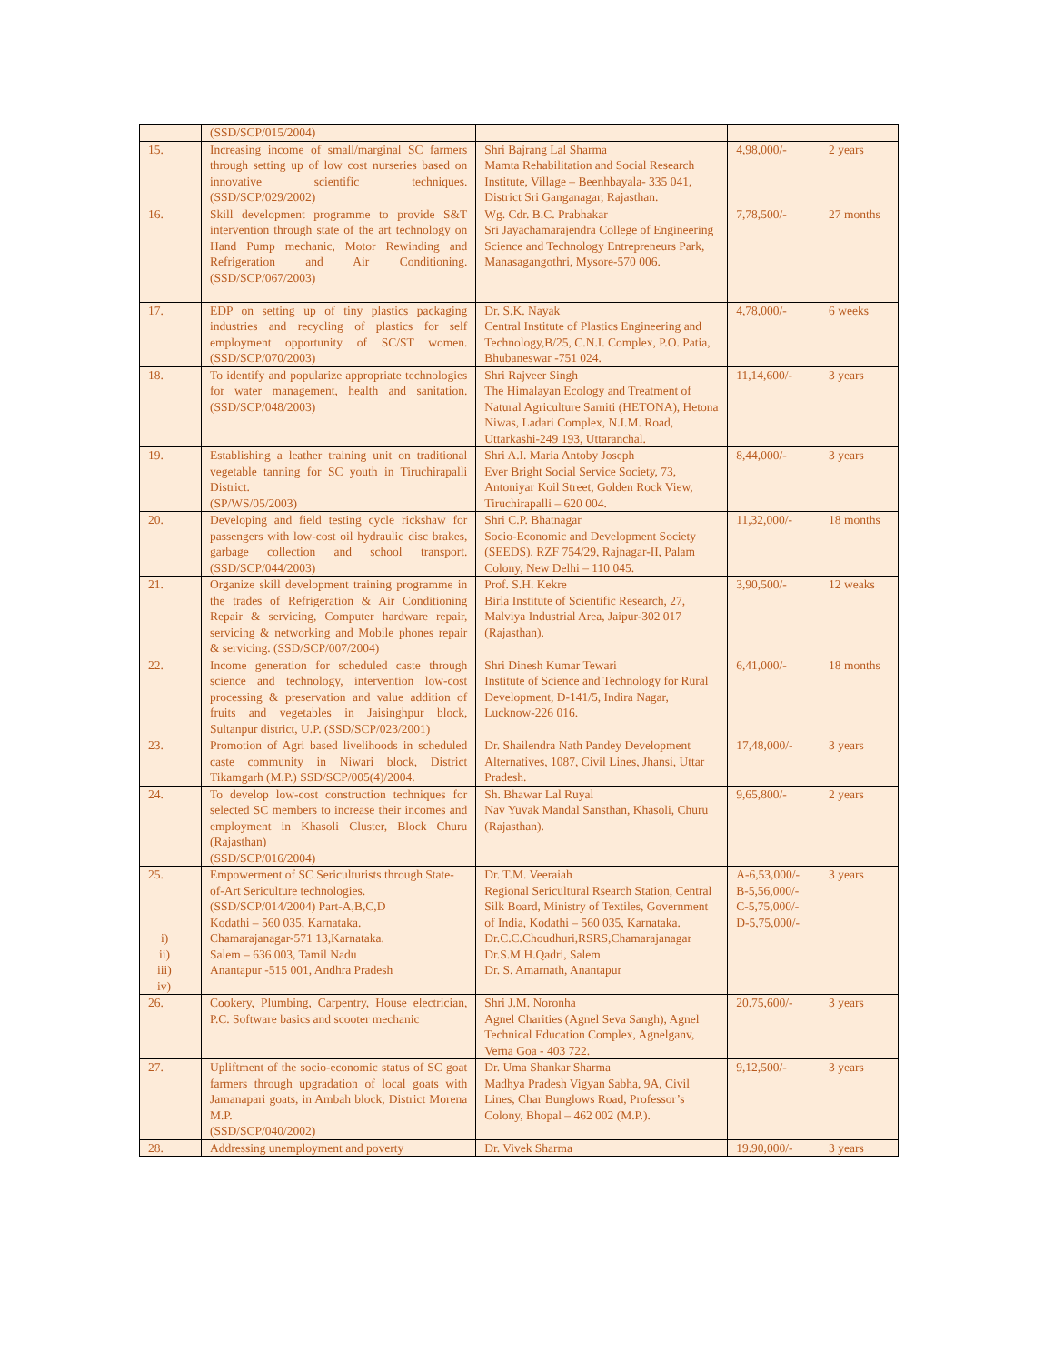| | (SSD/SCP/015/2004) | | | |
| 15. | Increasing income of small/marginal SC farmers through setting up of low cost nurseries based on innovative scientific techniques. (SSD/SCP/029/2002) | Shri Bajrang Lal Sharma Mamta Rehabilitation and Social Research Institute, Village – Beenhbayala- 335 041, District Sri Ganganagar, Rajasthan. | 4,98,000/- | 2 years |
| 16. | Skill development programme to provide S&T intervention through state of the art technology on Hand Pump mechanic, Motor Rewinding and Refrigeration and Air Conditioning.(SSD/SCP/067/2003) | Wg. Cdr. B.C. Prabhakar Sri Jayachamarajendra College of Engineering Science and Technology Entrepreneurs Park, Manasagangothri, Mysore-570 006. | 7,78,500/- | 27 months |
| 17. | EDP on setting up of tiny plastics packaging industries and recycling of plastics for self employment opportunity of SC/ST women. (SSD/SCP/070/2003) | Dr. S.K. Nayak Central Institute of Plastics Engineering and Technology,B/25, C.N.I. Complex, P.O. Patia, Bhubaneswar -751 024. | 4,78,000/- | 6 weeks |
| 18. | To identify and popularize appropriate technologies for water management, health and sanitation.(SSD/SCP/048/2003) | Shri Rajveer Singh The Himalayan Ecology and Treatment of Natural Agriculture Samiti (HETONA), Hetona Niwas, Ladari Complex, N.I.M. Road, Uttarkashi-249 193, Uttaranchal. | 11,14,600/- | 3 years |
| 19. | Establishing a leather training unit on traditional vegetable tanning for SC youth in Tiruchirapalli District. (SP/WS/05/2003) | Shri A.I. Maria Antoby Joseph Ever Bright Social Service Society, 73, Antoniyar Koil Street, Golden Rock View, Tiruchirapalli – 620 004. | 8,44,000/- | 3 years |
| 20. | Developing and field testing cycle rickshaw for passengers with low-cost oil hydraulic disc brakes, garbage collection and school transport. (SSD/SCP/044/2003) | Shri C.P. Bhatnagar Socio-Economic and Development Society (SEEDS), RZF 754/29, Rajnagar-II, Palam Colony, New Delhi – 110 045. | 11,32,000/- | 18 months |
| 21. | Organize skill development training programme in the trades of Refrigeration & Air Conditioning Repair & servicing, Computer hardware repair, servicing & networking and Mobile phones repair & servicing. (SSD/SCP/007/2004) | Prof. S.H. Kekre Birla Institute of Scientific Research, 27, Malviya Industrial Area, Jaipur-302 017 (Rajasthan). | 3,90,500/- | 12 weaks |
| 22. | Income generation for scheduled caste through science and technology, intervention low-cost processing & preservation and value addition of fruits and vegetables in Jaisinghpur block, Sultanpur district, U.P. (SSD/SCP/023/2001) | Shri Dinesh Kumar Tewari Institute of Science and Technology for Rural Development, D-141/5, Indira Nagar, Lucknow-226 016. | 6,41,000/- | 18 months |
| 23. | Promotion of Agri based livelihoods in scheduled caste community in Niwari block, District Tikamgarh (M.P.) SSD/SCP/005(4)/2004. | Dr. Shailendra Nath Pandey Development Alternatives, 1087, Civil Lines, Jhansi, Uttar Pradesh. | 17,48,000/- | 3 years |
| 24. | To develop low-cost construction techniques for selected SC members to increase their incomes and employment in Khasoli Cluster, Block Churu (Rajasthan) (SSD/SCP/016/2004) | Sh. Bhawar Lal Ruyal Nav Yuvak Mandal Sansthan, Khasoli, Churu (Rajasthan). | 9,65,800/- | 2 years |
| 25. i) ii) iii) iv) | Empowerment of SC Sericulturists through State-of-Art Sericulture technologies. (SSD/SCP/014/2004) Part-A,B,C,D Kodathi – 560 035, Karnataka. Chamarajanagar-571 13,Karnataka. Salem – 636 003, Tamil Nadu Anantapur -515 001, Andhra Pradesh | Dr. T.M. Veeraiah Regional Sericultural Rsearch Station, Central Silk Board, Ministry of Textiles, Government of India, Kodathi – 560 035, Karnataka. Dr.C.C.Choudhuri,RSRS,Chamarajanagar Dr.S.M.H.Qadri, Salem Dr. S. Amarnath, Anantapur | A-6,53,000/- B-5,56,000/- C-5,75,000/- D-5,75,000/- | 3 years |
| 26. | Cookery, Plumbing, Carpentry, House electrician, P.C. Software basics and scooter mechanic | Shri J.M. Noronha Agnel Charities (Agnel Seva Sangh), Agnel Technical Education Complex, Agnelganv, Verna Goa - 403 722. | 20.75,600/- | 3 years |
| 27. | Upliftment of the socio-economic status of SC goat farmers through upgradation of local goats with Jamanapari goats, in Ambah block, District Morena M.P. (SSD/SCP/040/2002) | Dr. Uma Shankar Sharma Madhya Pradesh Vigyan Sabha, 9A, Civil Lines, Char Bunglows Road, Professor’s Colony, Bhopal – 462 002 (M.P.). | 9,12,500/- | 3 years |
| 28. | Addressing unemployment and poverty | Dr. Vivek Sharma | 19.90,000/- | 3 years |